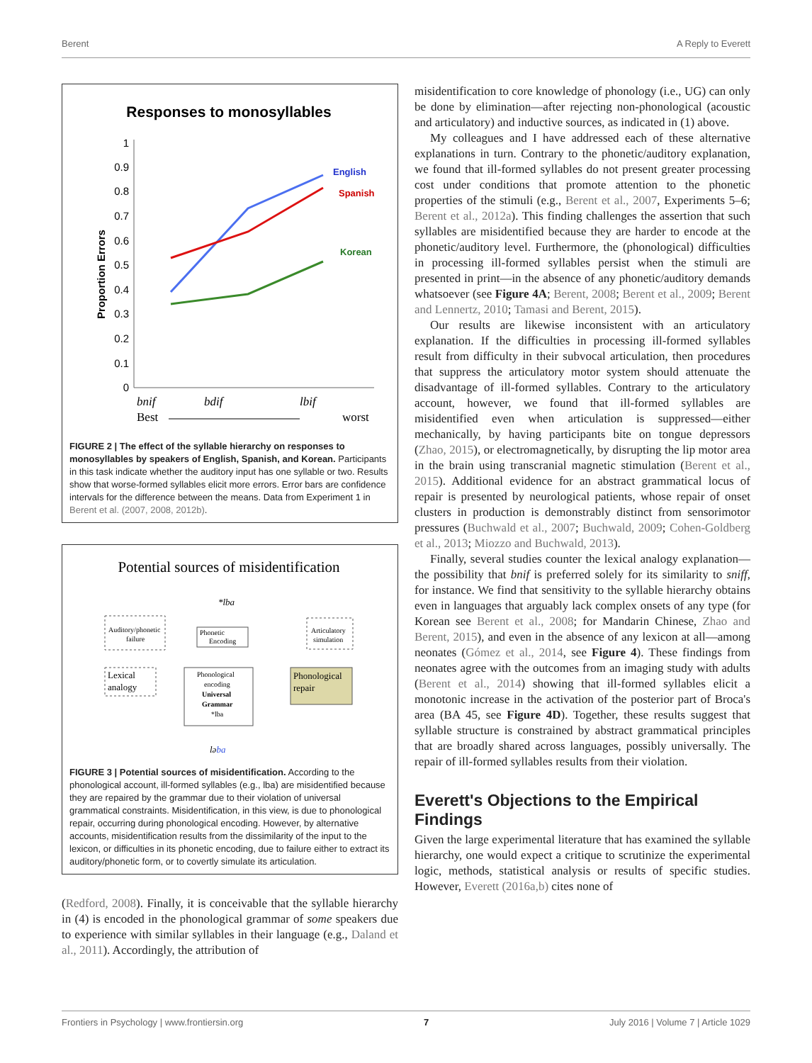Berent A Reply to Everett
Responses to monosyllables
Proportion Errors
1
0.9
0.8
0.7
0.6
0.5
0.4
0.3
0.2
0.1
0
English
Spanish
Korean
bnif
bdif
lbif
Best
worst
FIGURE 2 | The effect of the syllable hierarchy on responses to monosyllables by speakers of English, Spanish, and Korean. Participants in this task indicate whether the auditory input has one syllable or two. Results show that worse-formed syllables elicit more errors. Error bars are confidence intervals for the difference between the means. Data from Experiment 1 in Berent et al. (2007, 2008, 2012b).
Potential sources of misidentification
*lba
Auditory/phonetic
failure
Phonetic
Encoding
Articulatory
simulation
Lexical
analogy
Phonological
encoding
Universal
Grammar
*lba
Phonological
repair
ləba
FIGURE 3 | Potential sources of misidentification. According to the phonological account, ill-formed syllables (e.g., lba) are misidentified because they are repaired by the grammar due to their violation of universal grammatical constraints. Misidentification, in this view, is due to phonological repair, occurring during phonological encoding. However, by alternative accounts, misidentification results from the dissimilarity of the input to the lexicon, or difficulties in its phonetic encoding, due to failure either to extract its auditory/phonetic form, or to covertly simulate its articulation.
(Redford, 2008). Finally, it is conceivable that the syllable hierarchy in (4) is encoded in the phonological grammar of some speakers due to experience with similar syllables in their language (e.g., Daland et al., 2011). Accordingly, the attribution of
misidentification to core knowledge of phonology (i.e., UG) can only be done by elimination—after rejecting non-phonological (acoustic and articulatory) and inductive sources, as indicated in (1) above.
My colleagues and I have addressed each of these alternative explanations in turn. Contrary to the phonetic/auditory explanation, we found that ill-formed syllables do not present greater processing cost under conditions that promote attention to the phonetic properties of the stimuli (e.g., Berent et al., 2007, Experiments 5–6; Berent et al., 2012a). This finding challenges the assertion that such syllables are misidentified because they are harder to encode at the phonetic/auditory level. Furthermore, the (phonological) difficulties in processing ill-formed syllables persist when the stimuli are presented in print—in the absence of any phonetic/auditory demands whatsoever (see Figure 4A; Berent, 2008; Berent et al., 2009; Berent and Lennertz, 2010; Tamasi and Berent, 2015).
Our results are likewise inconsistent with an articulatory explanation. If the difficulties in processing ill-formed syllables result from difficulty in their subvocal articulation, then procedures that suppress the articulatory motor system should attenuate the disadvantage of ill-formed syllables. Contrary to the articulatory account, however, we found that ill-formed syllables are misidentified even when articulation is suppressed—either mechanically, by having participants bite on tongue depressors (Zhao, 2015), or electromagnetically, by disrupting the lip motor area in the brain using transcranial magnetic stimulation (Berent et al., 2015). Additional evidence for an abstract grammatical locus of repair is presented by neurological patients, whose repair of onset clusters in production is demonstrably distinct from sensorimotor pressures (Buchwald et al., 2007; Buchwald, 2009; Cohen-Goldberg et al., 2013; Miozzo and Buchwald, 2013).
Finally, several studies counter the lexical analogy explanation—the possibility that bnif is preferred solely for its similarity to sniff, for instance. We find that sensitivity to the syllable hierarchy obtains even in languages that arguably lack complex onsets of any type (for Korean see Berent et al., 2008; for Mandarin Chinese, Zhao and Berent, 2015), and even in the absence of any lexicon at all—among neonates (Gómez et al., 2014, see Figure 4). These findings from neonates agree with the outcomes from an imaging study with adults (Berent et al., 2014) showing that ill-formed syllables elicit a monotonic increase in the activation of the posterior part of Broca's area (BA 45, see Figure 4D). Together, these results suggest that syllable structure is constrained by abstract grammatical principles that are broadly shared across languages, possibly universally. The repair of ill-formed syllables results from their violation.
Everett's Objections to the Empirical Findings
Given the large experimental literature that has examined the syllable hierarchy, one would expect a critique to scrutinize the experimental logic, methods, statistical analysis or results of specific studies. However, Everett (2016a,b) cites none of
Frontiers in Psychology | www.frontiersin.org 7 July 2016 | Volume 7 | Article 1029